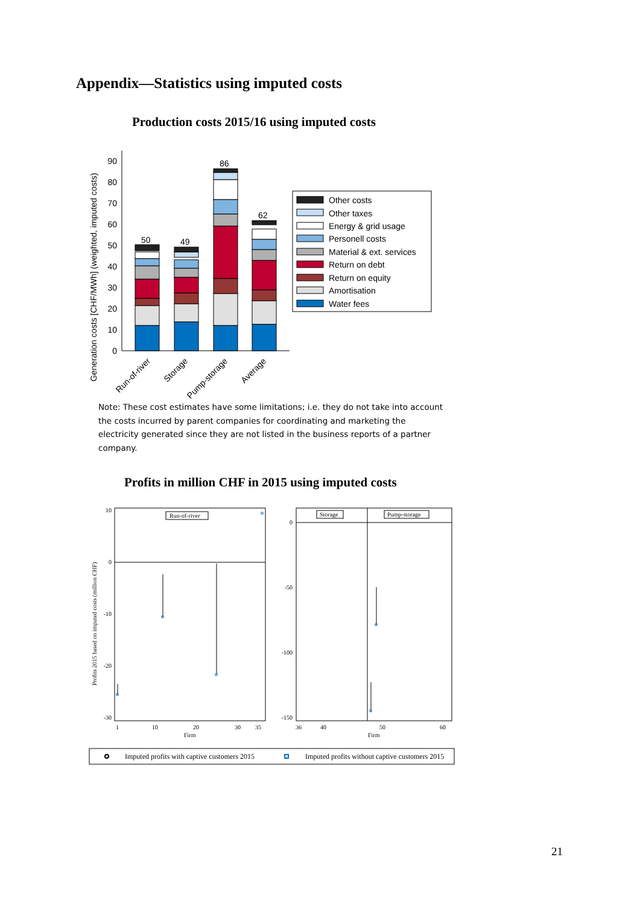Appendix—Statistics using imputed costs
Production costs 2015/16 using imputed costs
Generation costs [CHF/MWh] (weighted, imputed costs)
0
10
20
30
40
50
60
70
80
90
50
49
86
62
Run-of-river
Storage
Pump-storage
Average
Other costs
Other taxes
Energy & grid usage
Personell costs
Material & ext. services
Return on debt
Return on equity
Amortisation
Water fees
Note: These cost estimates have some limitations; i.e. they do not take into account the costs incurred by parent companies for coordinating and marketing the electricity generated since they are not listed in the business reports of a partner company.
Profits in million CHF in 2015 using imputed costs
Profits 2015 based on imputed costs (million CHF)
10
0
-10
-20
-30
0
-50
-100
-150
Run-of-river
Storage
Pump-storage
1
10
20
30
35
Firm
36
40
50
60
Firm
Imputed profits with captive customers 2015
Imputed profits without captive customers 2015
21